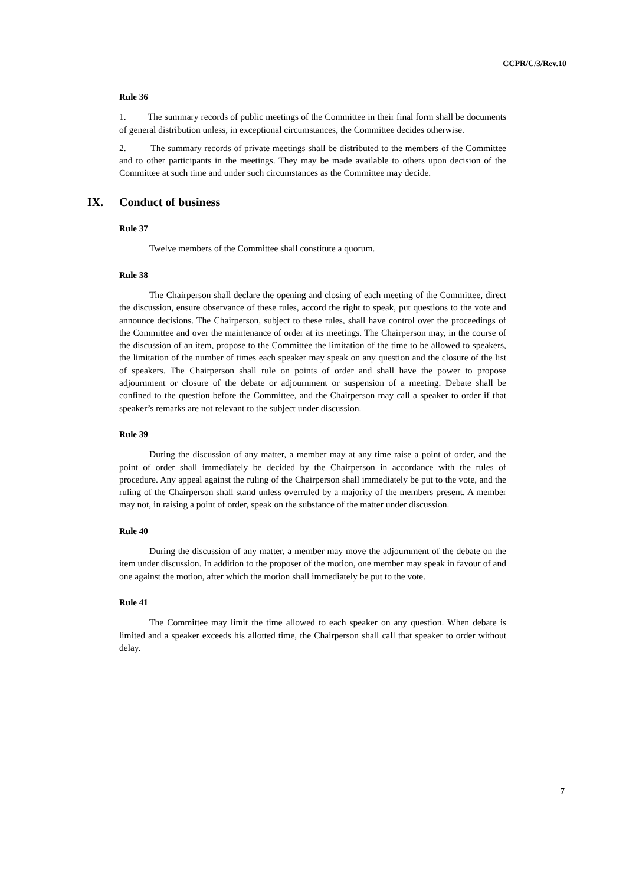CCPR/C/3/Rev.10
Rule 36
1. The summary records of public meetings of the Committee in their final form shall be documents of general distribution unless, in exceptional circumstances, the Committee decides otherwise.
2. The summary records of private meetings shall be distributed to the members of the Committee and to other participants in the meetings. They may be made available to others upon decision of the Committee at such time and under such circumstances as the Committee may decide.
IX. Conduct of business
Rule 37
Twelve members of the Committee shall constitute a quorum.
Rule 38
The Chairperson shall declare the opening and closing of each meeting of the Committee, direct the discussion, ensure observance of these rules, accord the right to speak, put questions to the vote and announce decisions. The Chairperson, subject to these rules, shall have control over the proceedings of the Committee and over the maintenance of order at its meetings. The Chairperson may, in the course of the discussion of an item, propose to the Committee the limitation of the time to be allowed to speakers, the limitation of the number of times each speaker may speak on any question and the closure of the list of speakers. The Chairperson shall rule on points of order and shall have the power to propose adjournment or closure of the debate or adjournment or suspension of a meeting. Debate shall be confined to the question before the Committee, and the Chairperson may call a speaker to order if that speaker’s remarks are not relevant to the subject under discussion.
Rule 39
During the discussion of any matter, a member may at any time raise a point of order, and the point of order shall immediately be decided by the Chairperson in accordance with the rules of procedure. Any appeal against the ruling of the Chairperson shall immediately be put to the vote, and the ruling of the Chairperson shall stand unless overruled by a majority of the members present. A member may not, in raising a point of order, speak on the substance of the matter under discussion.
Rule 40
During the discussion of any matter, a member may move the adjournment of the debate on the item under discussion. In addition to the proposer of the motion, one member may speak in favour of and one against the motion, after which the motion shall immediately be put to the vote.
Rule 41
The Committee may limit the time allowed to each speaker on any question. When debate is limited and a speaker exceeds his allotted time, the Chairperson shall call that speaker to order without delay.
7